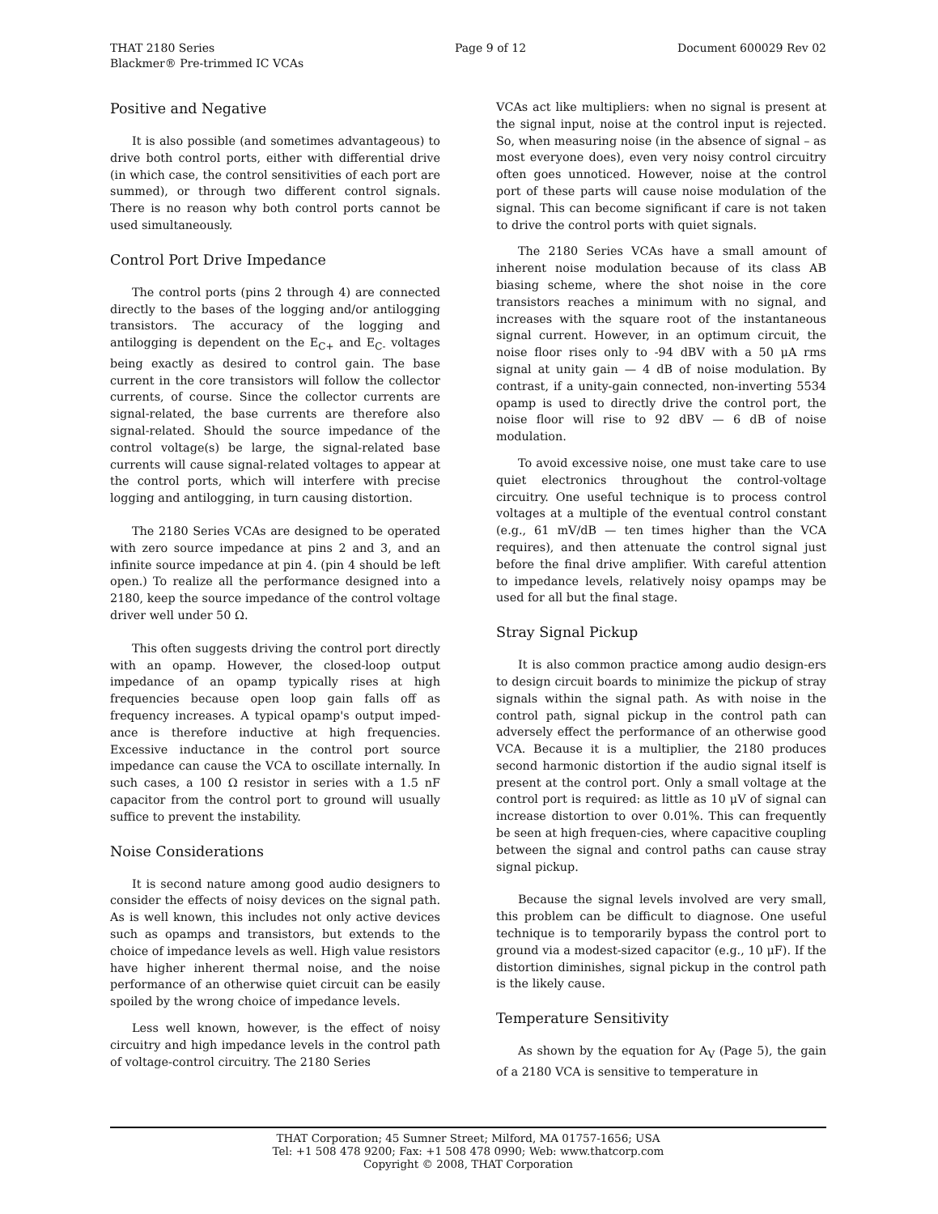THAT 2180 Series
Blackmer® Pre-trimmed IC VCAs
Page 9 of 12 Document 600029 Rev 02
Positive and Negative
It is also possible (and sometimes advantageous) to drive both control ports, either with differential drive (in which case, the control sensitivities of each port are summed), or through two different control signals. There is no reason why both control ports cannot be used simultaneously.
Control Port Drive Impedance
The control ports (pins 2 through 4) are connected directly to the bases of the logging and/or antilogging transistors. The accuracy of the logging and antilogging is dependent on the E<sub>C+</sub> and E<sub>C-</sub> voltages being exactly as desired to control gain. The base current in the core transistors will follow the collector currents, of course. Since the collector currents are signal-related, the base currents are therefore also signal-related. Should the source impedance of the control voltage(s) be large, the signal-related base currents will cause signal-related voltages to appear at the control ports, which will interfere with precise logging and antilogging, in turn causing distortion.
The 2180 Series VCAs are designed to be operated with zero source impedance at pins 2 and 3, and an infinite source impedance at pin 4. (pin 4 should be left open.) To realize all the performance designed into a 2180, keep the source impedance of the control voltage driver well under 50 Ω.
This often suggests driving the control port directly with an opamp. However, the closed-loop output impedance of an opamp typically rises at high frequencies because open loop gain falls off as frequency increases. A typical opamp's output imped-ance is therefore inductive at high frequencies. Excessive inductance in the control port source impedance can cause the VCA to oscillate internally. In such cases, a 100 Ω resistor in series with a 1.5 nF capacitor from the control port to ground will usually suffice to prevent the instability.
Noise Considerations
It is second nature among good audio designers to consider the effects of noisy devices on the signal path. As is well known, this includes not only active devices such as opamps and transistors, but extends to the choice of impedance levels as well. High value resistors have higher inherent thermal noise, and the noise performance of an otherwise quiet circuit can be easily spoiled by the wrong choice of impedance levels.
Less well known, however, is the effect of noisy circuitry and high impedance levels in the control path of voltage-control circuitry. The 2180 Series
VCAs act like multipliers: when no signal is present at the signal input, noise at the control input is rejected. So, when measuring noise (in the absence of signal – as most everyone does), even very noisy control circuitry often goes unnoticed. However, noise at the control port of these parts will cause noise modulation of the signal. This can become significant if care is not taken to drive the control ports with quiet signals.
The 2180 Series VCAs have a small amount of inherent noise modulation because of its class AB biasing scheme, where the shot noise in the core transistors reaches a minimum with no signal, and increases with the square root of the instantaneous signal current. However, in an optimum circuit, the noise floor rises only to -94 dBV with a 50 μA rms signal at unity gain — 4 dB of noise modulation. By contrast, if a unity-gain connected, non-inverting 5534 opamp is used to directly drive the control port, the noise floor will rise to 92 dBV — 6 dB of noise modulation.
To avoid excessive noise, one must take care to use quiet electronics throughout the control-voltage circuitry. One useful technique is to process control voltages at a multiple of the eventual control constant (e.g., 61 mV/dB — ten times higher than the VCA requires), and then attenuate the control signal just before the final drive amplifier. With careful attention to impedance levels, relatively noisy opamps may be used for all but the final stage.
Stray Signal Pickup
It is also common practice among audio design-ers to design circuit boards to minimize the pickup of stray signals within the signal path. As with noise in the control path, signal pickup in the control path can adversely effect the performance of an otherwise good VCA. Because it is a multiplier, the 2180 produces second harmonic distortion if the audio signal itself is present at the control port. Only a small voltage at the control port is required: as little as 10 μV of signal can increase distortion to over 0.01%. This can frequently be seen at high frequen-cies, where capacitive coupling between the signal and control paths can cause stray signal pickup.
Because the signal levels involved are very small, this problem can be difficult to diagnose. One useful technique is to temporarily bypass the control port to ground via a modest-sized capacitor (e.g., 10 μF). If the distortion diminishes, signal pickup in the control path is the likely cause.
Temperature Sensitivity
As shown by the equation for A<sub>V</sub> (Page 5), the gain of a 2180 VCA is sensitive to temperature in
THAT Corporation; 45 Sumner Street; Milford, MA 01757-1656; USA
Tel: +1 508 478 9200; Fax: +1 508 478 0990; Web: www.thatcorp.com
Copyright © 2008, THAT Corporation